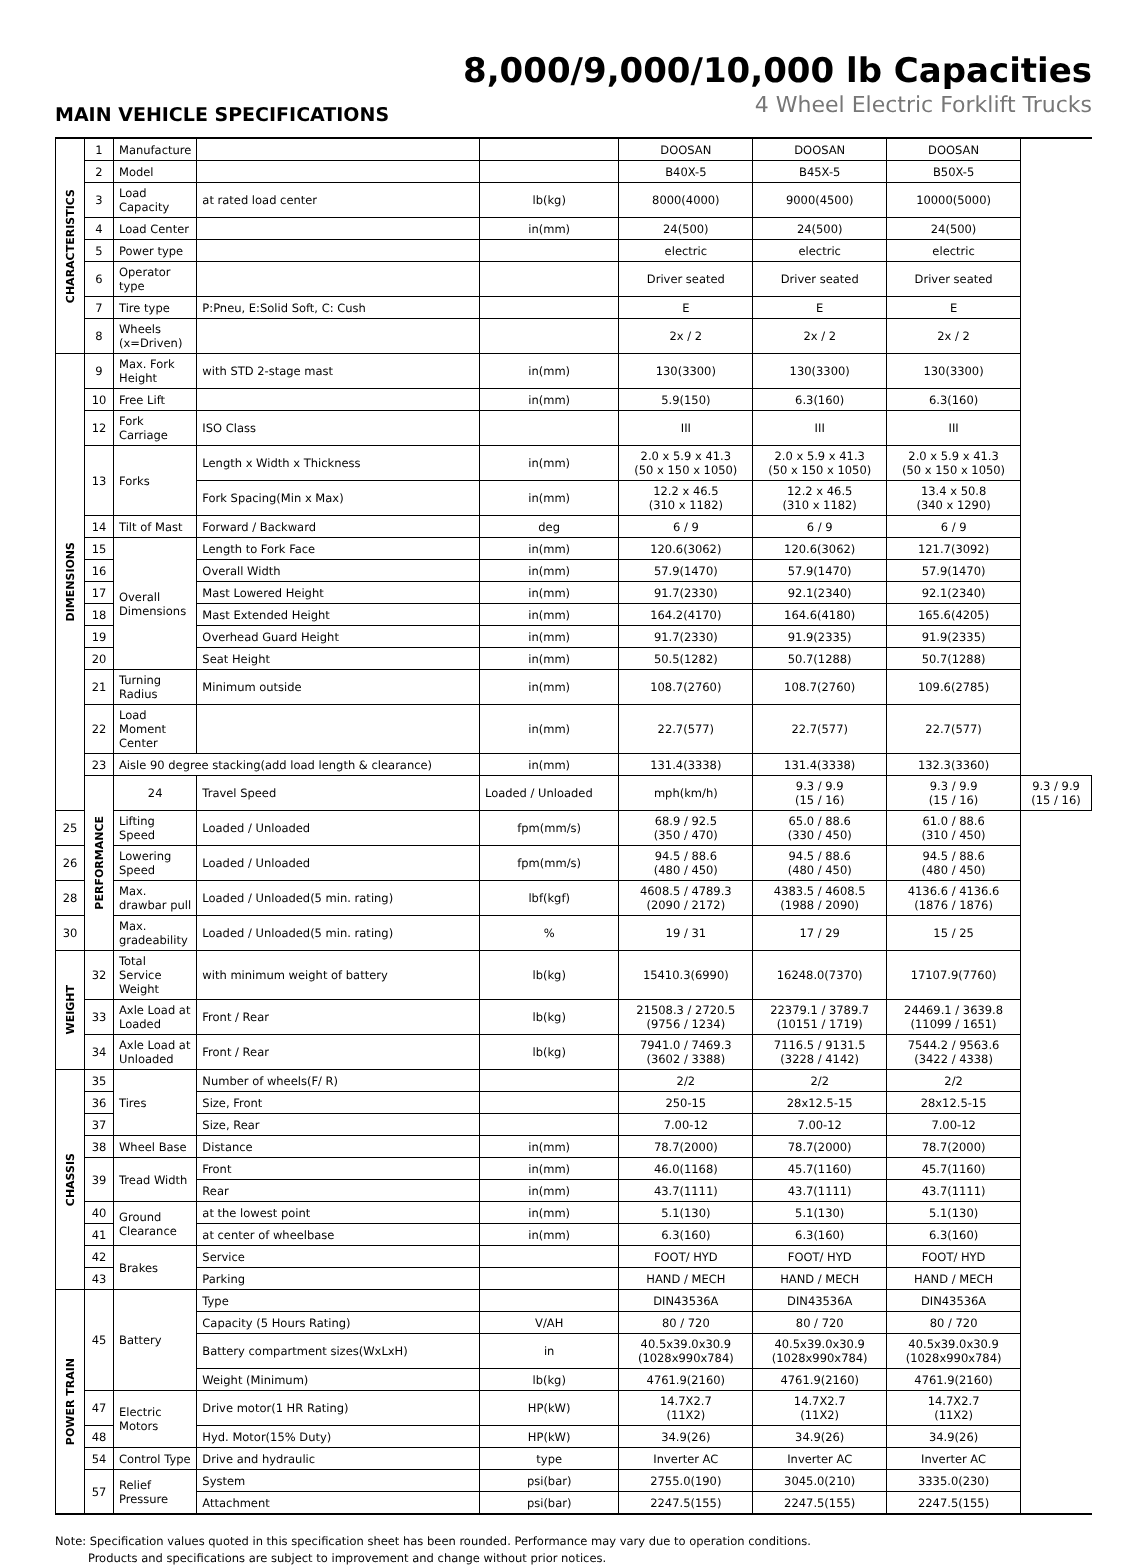8,000/9,000/10,000 lb Capacities
4 Wheel Electric Forklift Trucks
MAIN VEHICLE SPECIFICATIONS
| CHARACTERISTICS | 1 | Manufacture | | | DOOSAN | DOOSAN | DOOSAN | |
| | 2 | Model | | | B40X-5 | B45X-5 | B50X-5 | |
| | 3 | Load Capacity | at rated load center | lb(kg) | 8000(4000) | 9000(4500) | 10000(5000) | |
| | 4 | Load Center | | in(mm) | 24(500) | 24(500) | 24(500) | |
| | 5 | Power type | | | electric | electric | electric | |
| | 6 | Operator type | | | Driver seated | Driver seated | Driver seated | |
| | 7 | Tire type | P:Pneu, E:Solid Soft, C: Cush | | E | E | E | |
| | 8 | Wheels (x=Driven) | | | 2x / 2 | 2x / 2 | 2x / 2 | |
| DIMENSIONS | 9 | Max. Fork Height | with STD 2-stage mast | in(mm) | 130(3300) | 130(3300) | 130(3300) | |
| | 10 | Free Lift | | in(mm) | 5.9(150) | 6.3(160) | 6.3(160) | |
| | 12 | Fork Carriage | ISO Class | | III | III | III | |
| | 13 | Forks | Length x Width x Thickness | in(mm) | 2.0 x 5.9 x 41.3 (50 x 150 x 1050) | 2.0 x 5.9 x 41.3 (50 x 150 x 1050) | 2.0 x 5.9 x 41.3 (50 x 150 x 1050) | |
| | | | Fork Spacing(Min x Max) | in(mm) | 12.2 x 46.5 (310 x 1182) | 12.2 x 46.5 (310 x 1182) | 13.4 x 50.8 (340 x 1290) | |
| | 14 | Tilt of Mast | Forward / Backward | deg | 6 / 9 | 6 / 9 | 6 / 9 | |
| | 15 | Overall Dimensions | Length to Fork Face | in(mm) | 120.6(3062) | 120.6(3062) | 121.7(3092) | |
| | 16 | | Overall Width | in(mm) | 57.9(1470) | 57.9(1470) | 57.9(1470) | |
| | 17 | | Mast Lowered Height | in(mm) | 91.7(2330) | 92.1(2340) | 92.1(2340) | |
| | 18 | | Mast Extended Height | in(mm) | 164.2(4170) | 164.6(4180) | 165.6(4205) | |
| | 19 | | Overhead Guard Height | in(mm) | 91.7(2330) | 91.9(2335) | 91.9(2335) | |
| | 20 | | Seat Height | in(mm) | 50.5(1282) | 50.7(1288) | 50.7(1288) | |
| | 21 | Turning Radius | Minimum outside | in(mm) | 108.7(2760) | 108.7(2760) | 109.6(2785) | |
| | 22 | Load Moment Center | | in(mm) | 22.7(577) | 22.7(577) | 22.7(577) | |
| | 23 | Aisle 90 degree stacking(add load length & clearance) | | in(mm) | 131.4(3338) | 131.4(3338) | 132.3(3360) | |
| | PERFORMANCE | 24 | Travel Speed | Loaded / Unloaded | mph(km/h) | 9.3 / 9.9 (15 / 16) | 9.3 / 9.9 (15 / 16) | 9.3 / 9.9 (15 / 16) |
| 25 | | Lifting Speed | Loaded / Unloaded | fpm(mm/s) | 68.9 / 92.5 (350 / 470) | 65.0 / 88.6 (330 / 450) | 61.0 / 88.6 (310 / 450) | |
| 26 | | Lowering Speed | Loaded / Unloaded | fpm(mm/s) | 94.5 / 88.6 (480 / 450) | 94.5 / 88.6 (480 / 450) | 94.5 / 88.6 (480 / 450) | |
| 28 | | Max. drawbar pull | Loaded / Unloaded(5 min. rating) | lbf(kgf) | 4608.5 / 4789.3 (2090 / 2172) | 4383.5 / 4608.5 (1988 / 2090) | 4136.6 / 4136.6 (1876 / 1876) | |
| 30 | | Max. gradeability | Loaded / Unloaded(5 min. rating) | % | 19 / 31 | 17 / 29 | 15 / 25 | |
| WEIGHT | 32 | Total Service Weight | with minimum weight of battery | lb(kg) | 15410.3(6990) | 16248.0(7370) | 17107.9(7760) | |
| | 33 | Axle Load at Loaded | Front / Rear | lb(kg) | 21508.3 / 2720.5 (9756 / 1234) | 22379.1 / 3789.7 (10151 / 1719) | 24469.1 / 3639.8 (11099 / 1651) | |
| | 34 | Axle Load at Unloaded | Front / Rear | lb(kg) | 7941.0 / 7469.3 (3602 / 3388) | 7116.5 / 9131.5 (3228 / 4142) | 7544.2 / 9563.6 (3422 / 4338) | |
| CHASSIS | 35 | Tires | Number of wheels(F/ R) | | 2/2 | 2/2 | 2/2 | |
| | 36 | | Size, Front | | 250-15 | 28x12.5-15 | 28x12.5-15 | |
| | 37 | | Size, Rear | | 7.00-12 | 7.00-12 | 7.00-12 | |
| | 38 | Wheel Base | Distance | in(mm) | 78.7(2000) | 78.7(2000) | 78.7(2000) | |
| | 39 | Tread Width | Front | in(mm) | 46.0(1168) | 45.7(1160) | 45.7(1160) | |
| | | | Rear | in(mm) | 43.7(1111) | 43.7(1111) | 43.7(1111) | |
| | 40 | Ground Clearance | at the lowest point | in(mm) | 5.1(130) | 5.1(130) | 5.1(130) | |
| | 41 | | at center of wheelbase | in(mm) | 6.3(160) | 6.3(160) | 6.3(160) | |
| | 42 | Brakes | Service | | FOOT/ HYD | FOOT/ HYD | FOOT/ HYD | |
| | 43 | | Parking | | HAND / MECH | HAND / MECH | HAND / MECH | |
| POWER TRAIN | 45 | Battery | Type | | DIN43536A | DIN43536A | DIN43536A | |
| | | | Capacity (5 Hours Rating) | V/AH | 80 / 720 | 80 / 720 | 80 / 720 | |
| | | | Battery compartment sizes(WxLxH) | in | 40.5x39.0x30.9 (1028x990x784) | 40.5x39.0x30.9 (1028x990x784) | 40.5x39.0x30.9 (1028x990x784) | |
| | | | Weight (Minimum) | lb(kg) | 4761.9(2160) | 4761.9(2160) | 4761.9(2160) | |
| | 47 | Electric Motors | Drive motor(1 HR Rating) | HP(kW) | 14.7X2.7 (11X2) | 14.7X2.7 (11X2) | 14.7X2.7 (11X2) | |
| | 48 | | Hyd. Motor(15% Duty) | HP(kW) | 34.9(26) | 34.9(26) | 34.9(26) | |
| | 54 | Control Type | Drive and hydraulic | type | Inverter AC | Inverter AC | Inverter AC | |
| | 57 | Relief Pressure | System | psi(bar) | 2755.0(190) | 3045.0(210) | 3335.0(230) | |
| | | | Attachment | psi(bar) | 2247.5(155) | 2247.5(155) | 2247.5(155) | |
Note: Specification values quoted in this specification sheet has been rounded. Performance may vary due to operation conditions.
Products and specifications are subject to improvement and change without prior notices.